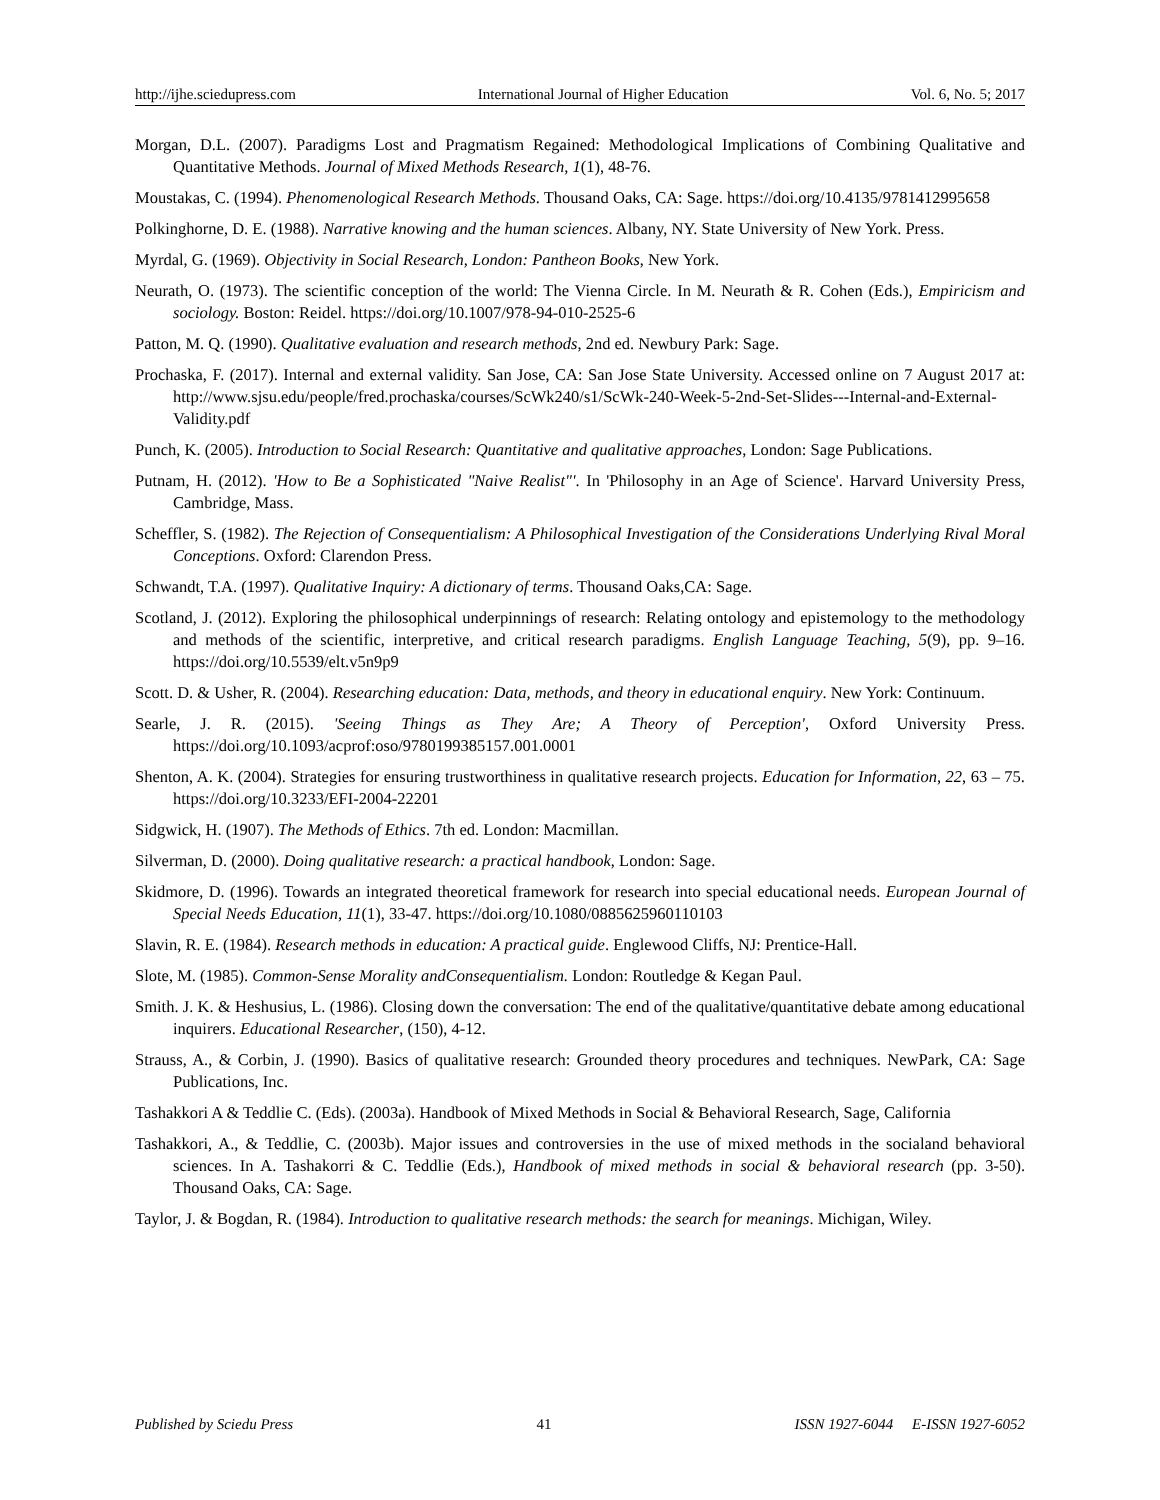http://ijhe.sciedupress.com International Journal of Higher Education Vol. 6, No. 5; 2017
Morgan, D.L. (2007). Paradigms Lost and Pragmatism Regained: Methodological Implications of Combining Qualitative and Quantitative Methods. Journal of Mixed Methods Research, 1(1), 48-76.
Moustakas, C. (1994). Phenomenological Research Methods. Thousand Oaks, CA: Sage. https://doi.org/10.4135/9781412995658
Polkinghorne, D. E. (1988). Narrative knowing and the human sciences. Albany, NY. State University of New York. Press.
Myrdal, G. (1969). Objectivity in Social Research, London: Pantheon Books, New York.
Neurath, O. (1973). The scientific conception of the world: The Vienna Circle. In M. Neurath & R. Cohen (Eds.), Empiricism and sociology. Boston: Reidel. https://doi.org/10.1007/978-94-010-2525-6
Patton, M. Q. (1990). Qualitative evaluation and research methods, 2nd ed. Newbury Park: Sage.
Prochaska, F. (2017). Internal and external validity. San Jose, CA: San Jose State University. Accessed online on 7 August 2017 at: http://www.sjsu.edu/people/fred.prochaska/courses/ScWk240/s1/ScWk-240-Week-5-2nd-Set-Slides---Internal-and-External-Validity.pdf
Punch, K. (2005). Introduction to Social Research: Quantitative and qualitative approaches, London: Sage Publications.
Putnam, H. (2012). 'How to Be a Sophisticated "Naive Realist"'. In 'Philosophy in an Age of Science'. Harvard University Press, Cambridge, Mass.
Scheffler, S. (1982). The Rejection of Consequentialism: A Philosophical Investigation of the Considerations Underlying Rival Moral Conceptions. Oxford: Clarendon Press.
Schwandt, T.A. (1997). Qualitative Inquiry: A dictionary of terms. Thousand Oaks,CA: Sage.
Scotland, J. (2012). Exploring the philosophical underpinnings of research: Relating ontology and epistemology to the methodology and methods of the scientific, interpretive, and critical research paradigms. English Language Teaching, 5(9), pp. 9–16. https://doi.org/10.5539/elt.v5n9p9
Scott. D. & Usher, R. (2004). Researching education: Data, methods, and theory in educational enquiry. New York: Continuum.
Searle, J. R. (2015). 'Seeing Things as They Are; A Theory of Perception', Oxford University Press. https://doi.org/10.1093/acprof:oso/9780199385157.001.0001
Shenton, A. K. (2004). Strategies for ensuring trustworthiness in qualitative research projects. Education for Information, 22, 63 – 75. https://doi.org/10.3233/EFI-2004-22201
Sidgwick, H. (1907). The Methods of Ethics. 7th ed. London: Macmillan.
Silverman, D. (2000). Doing qualitative research: a practical handbook, London: Sage.
Skidmore, D. (1996). Towards an integrated theoretical framework for research into special educational needs. European Journal of Special Needs Education, 11(1), 33-47. https://doi.org/10.1080/0885625960110103
Slavin, R. E. (1984). Research methods in education: A practical guide. Englewood Cliffs, NJ: Prentice-Hall.
Slote, M. (1985). Common-Sense Morality andConsequentialism. London: Routledge & Kegan Paul.
Smith. J. K. & Heshusius, L. (1986). Closing down the conversation: The end of the qualitative/quantitative debate among educational inquirers. Educational Researcher, (150), 4-12.
Strauss, A., & Corbin, J. (1990). Basics of qualitative research: Grounded theory procedures and techniques. NewPark, CA: Sage Publications, Inc.
Tashakkori A & Teddlie C. (Eds). (2003a). Handbook of Mixed Methods in Social & Behavioral Research, Sage, California
Tashakkori, A., & Teddlie, C. (2003b). Major issues and controversies in the use of mixed methods in the socialand behavioral sciences. In A. Tashakorri & C. Teddlie (Eds.), Handbook of mixed methods in social & behavioral research (pp. 3-50). Thousand Oaks, CA: Sage.
Taylor, J. & Bogdan, R. (1984). Introduction to qualitative research methods: the search for meanings. Michigan, Wiley.
Published by Sciedu Press 41 ISSN 1927-6044 E-ISSN 1927-6052